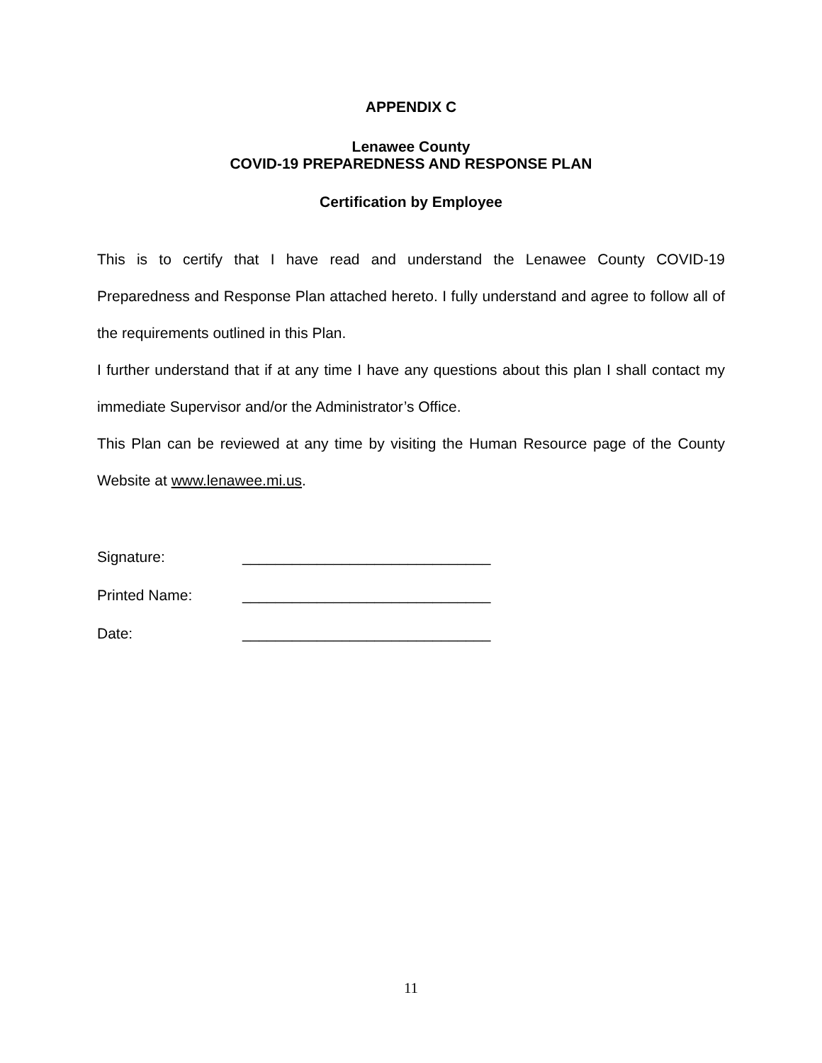APPENDIX C
Lenawee County
COVID-19 PREPAREDNESS AND RESPONSE PLAN
Certification by Employee
This is to certify that I have read and understand the Lenawee County COVID-19 Preparedness and Response Plan attached hereto. I fully understand and agree to follow all of the requirements outlined in this Plan.
I further understand that if at any time I have any questions about this plan I shall contact my immediate Supervisor and/or the Administrator’s Office.
This Plan can be reviewed at any time by visiting the Human Resource page of the County Website at www.lenawee.mi.us.
Signature: ______________________________
Printed Name: ______________________________
Date: ______________________________
11